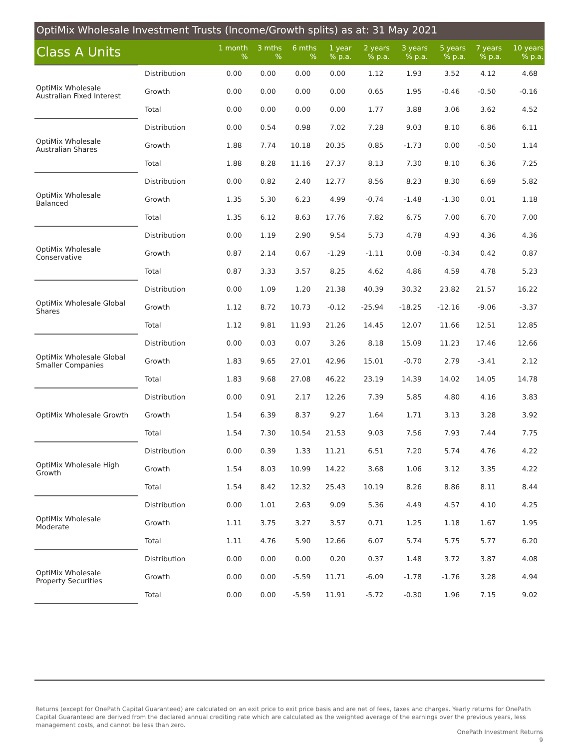OptiMix Wholesale Investment Trusts (Income/Growth splits) as at: 31 May 2021
| Class A Units | | 1 month % | 3 mths % | 6 mths % | 1 year % p.a. | 2 years % p.a. | 3 years % p.a. | 5 years % p.a. | 7 years % p.a. | 10 years % p.a. |
| --- | --- | --- | --- | --- | --- | --- | --- | --- | --- | --- |
| OptiMix Wholesale Australian Fixed Interest | Distribution | 0.00 | 0.00 | 0.00 | 0.00 | 1.12 | 1.93 | 3.52 | 4.12 | 4.68 |
| | Growth | 0.00 | 0.00 | 0.00 | 0.00 | 0.65 | 1.95 | -0.46 | -0.50 | -0.16 |
| | Total | 0.00 | 0.00 | 0.00 | 0.00 | 1.77 | 3.88 | 3.06 | 3.62 | 4.52 |
| OptiMix Wholesale Australian Shares | Distribution | 0.00 | 0.54 | 0.98 | 7.02 | 7.28 | 9.03 | 8.10 | 6.86 | 6.11 |
| | Growth | 1.88 | 7.74 | 10.18 | 20.35 | 0.85 | -1.73 | 0.00 | -0.50 | 1.14 |
| | Total | 1.88 | 8.28 | 11.16 | 27.37 | 8.13 | 7.30 | 8.10 | 6.36 | 7.25 |
| OptiMix Wholesale Balanced | Distribution | 0.00 | 0.82 | 2.40 | 12.77 | 8.56 | 8.23 | 8.30 | 6.69 | 5.82 |
| | Growth | 1.35 | 5.30 | 6.23 | 4.99 | -0.74 | -1.48 | -1.30 | 0.01 | 1.18 |
| | Total | 1.35 | 6.12 | 8.63 | 17.76 | 7.82 | 6.75 | 7.00 | 6.70 | 7.00 |
| OptiMix Wholesale Conservative | Distribution | 0.00 | 1.19 | 2.90 | 9.54 | 5.73 | 4.78 | 4.93 | 4.36 | 4.36 |
| | Growth | 0.87 | 2.14 | 0.67 | -1.29 | -1.11 | 0.08 | -0.34 | 0.42 | 0.87 |
| | Total | 0.87 | 3.33 | 3.57 | 8.25 | 4.62 | 4.86 | 4.59 | 4.78 | 5.23 |
| OptiMix Wholesale Global Shares | Distribution | 0.00 | 1.09 | 1.20 | 21.38 | 40.39 | 30.32 | 23.82 | 21.57 | 16.22 |
| | Growth | 1.12 | 8.72 | 10.73 | -0.12 | -25.94 | -18.25 | -12.16 | -9.06 | -3.37 |
| | Total | 1.12 | 9.81 | 11.93 | 21.26 | 14.45 | 12.07 | 11.66 | 12.51 | 12.85 |
| OptiMix Wholesale Global Smaller Companies | Distribution | 0.00 | 0.03 | 0.07 | 3.26 | 8.18 | 15.09 | 11.23 | 17.46 | 12.66 |
| | Growth | 1.83 | 9.65 | 27.01 | 42.96 | 15.01 | -0.70 | 2.79 | -3.41 | 2.12 |
| | Total | 1.83 | 9.68 | 27.08 | 46.22 | 23.19 | 14.39 | 14.02 | 14.05 | 14.78 |
| OptiMix Wholesale Growth | Distribution | 0.00 | 0.91 | 2.17 | 12.26 | 7.39 | 5.85 | 4.80 | 4.16 | 3.83 |
| | Growth | 1.54 | 6.39 | 8.37 | 9.27 | 1.64 | 1.71 | 3.13 | 3.28 | 3.92 |
| | Total | 1.54 | 7.30 | 10.54 | 21.53 | 9.03 | 7.56 | 7.93 | 7.44 | 7.75 |
| OptiMix Wholesale High Growth | Distribution | 0.00 | 0.39 | 1.33 | 11.21 | 6.51 | 7.20 | 5.74 | 4.76 | 4.22 |
| | Growth | 1.54 | 8.03 | 10.99 | 14.22 | 3.68 | 1.06 | 3.12 | 3.35 | 4.22 |
| | Total | 1.54 | 8.42 | 12.32 | 25.43 | 10.19 | 8.26 | 8.86 | 8.11 | 8.44 |
| OptiMix Wholesale Moderate | Distribution | 0.00 | 1.01 | 2.63 | 9.09 | 5.36 | 4.49 | 4.57 | 4.10 | 4.25 |
| | Growth | 1.11 | 3.75 | 3.27 | 3.57 | 0.71 | 1.25 | 1.18 | 1.67 | 1.95 |
| | Total | 1.11 | 4.76 | 5.90 | 12.66 | 6.07 | 5.74 | 5.75 | 5.77 | 6.20 |
| OptiMix Wholesale Property Securities | Distribution | 0.00 | 0.00 | 0.00 | 0.20 | 0.37 | 1.48 | 3.72 | 3.87 | 4.08 |
| | Growth | 0.00 | 0.00 | -5.59 | 11.71 | -6.09 | -1.78 | -1.76 | 3.28 | 4.94 |
| | Total | 0.00 | 0.00 | -5.59 | 11.91 | -5.72 | -0.30 | 1.96 | 7.15 | 9.02 |
Returns (except for OnePath Capital Guaranteed) are calculated on an exit price to exit price basis and are net of fees, taxes and charges. Yearly returns for OnePath Capital Guaranteed are derived from the declared annual crediting rate which are calculated as the weighted average of the earnings over the previous years, less management costs, and cannot be less than zero.
OnePath Investment Returns
9